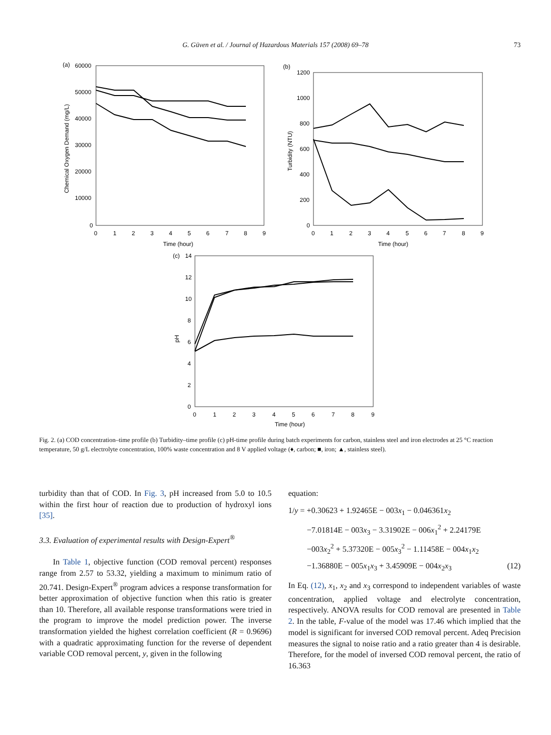G. Güven et al. / Journal of Hazardous Materials 157 (2008) 69–78 73
(a)
60000
50000
40000
30000
20000
10000
0
Chemical Oxygen Demand (mg/L)
0
1
2
3
4
5
6
7
8
9
Time (hour)
(b)
1200
1000
800
600
400
200
0
Turbidity (NTU)
0
1
2
3
4
5
6
7
8
9
Time (hour)
(c)
14
12
10
8
6
4
2
0
pH
0
1
2
3
4
5
6
7
8
9
Time (hour)
Fig. 2. (a) COD concentration–time profile (b) Turbidity–time profile (c) pH-time profile during batch experiments for carbon, stainless steel and iron electrodes at 25 °C reaction temperature, 50 g/L electrolyte concentration, 100% waste concentration and 8 V applied voltage (♦, carbon; ■, iron; ▲, stainless steel).
turbidity than that of COD. In Fig. 3, pH increased from 5.0 to 10.5 within the first hour of reaction due to production of hydroxyl ions [35].
3.3. Evaluation of experimental results with Design-Expert<sup>®</sup>
In Table 1, objective function (COD removal percent) responses range from 2.57 to 53.32, yielding a maximum to minimum ratio of 20.741. Design-Expert<sup>®</sup> program advices a response transformation for better approximation of objective function when this ratio is greater than 10. Therefore, all available response transformations were tried in the program to improve the model prediction power. The inverse transformation yielded the highest correlation coefficient (R = 0.9696) with a quadratic approximating function for the reverse of dependent variable COD removal percent, y, given in the following
equation:
1/y = +0.30623 + 1.92465E − 003x<sub>1</sub> − 0.046361x<sub>2</sub>
−7.01814E − 003x<sub>3</sub> − 3.31902E − 006x<sub>1</sub><sup>2</sup> + 2.24179E
−003x<sub>2</sub><sup>2</sup> + 5.37320E − 005x<sub>3</sub><sup>2</sup> − 1.11458E − 004x<sub>1</sub>x<sub>2</sub>
−1.36880E − 005x<sub>1</sub>x<sub>3</sub> + 3.45909E − 004x<sub>2</sub>x<sub>3</sub> (12)
In Eq. (12), x<sub>1</sub>, x<sub>2</sub> and x<sub>3</sub> correspond to independent variables of waste concentration, applied voltage and electrolyte concentration, respectively. ANOVA results for COD removal are presented in Table 2. In the table, F-value of the model was 17.46 which implied that the model is significant for inversed COD removal percent. Adeq Precision measures the signal to noise ratio and a ratio greater than 4 is desirable. Therefore, for the model of inversed COD removal percent, the ratio of 16.363